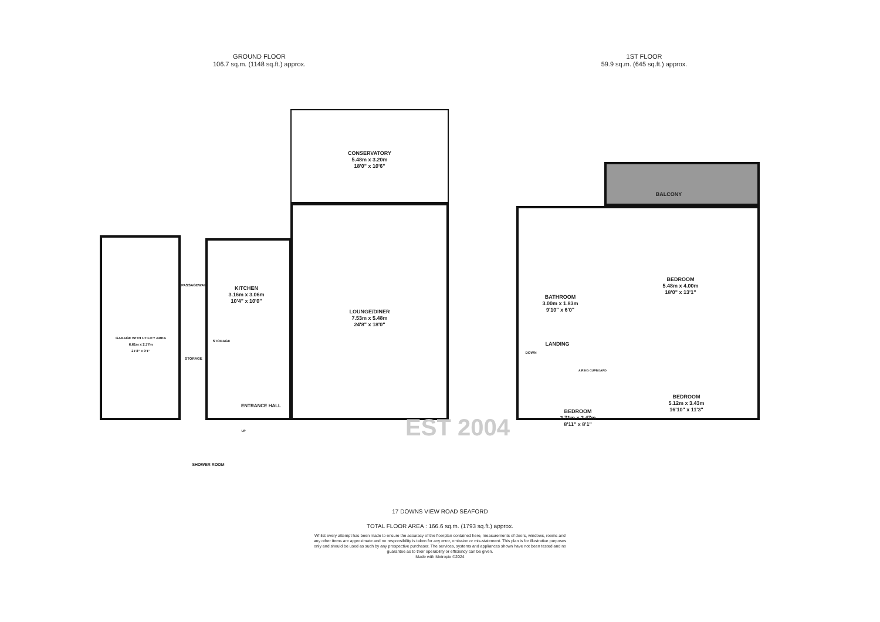GROUND FLOOR
106.7 sq.m. (1148 sq.ft.) approx.
1ST FLOOR
59.9 sq.m. (645 sq.ft.) approx.
CONSERVATORY
5.48m x 3.20m
18'0" x 10'6"
KITCHEN
3.16m x 3.06m
10'4" x 10'0"
LOUNGE/DINER
7.53m x 5.48m
24'8" x 18'0"
PASSAGEWAY
GARAGE WITH UTILITY AREA
6.61m x 2.77m
21'8" x 9'1"
STORAGE
STORAGE
ENTRANCE HALL
UP
SHOWER ROOM
BALCONY
BEDROOM
5.48m x 4.00m
18'0" x 13'1"
BATHROOM
3.00m x 1.83m
9'10" x 6'0"
LANDING
DOWN
AIRING CUPBOARD
BEDROOM
5.12m x 3.43m
16'10" x 11'3"
BEDROOM
2.71m x 2.47m
8'11" x 8'1"
EST 2004
17 DOWNS VIEW ROAD SEAFORD
TOTAL FLOOR AREA : 166.6 sq.m. (1793 sq.ft.) approx.
Whilst every attempt has been made to ensure the accuracy of the floorplan contained here, measurements of doors, windows, rooms and any other items are approximate and no responsibility is taken for any error, omission or mis-statement. This plan is for illustrative purposes only and should be used as such by any prospective purchaser. The services, systems and appliances shown have not been tested and no guarantee as to their operability or efficiency can be given.
Made with Metropix ©2024